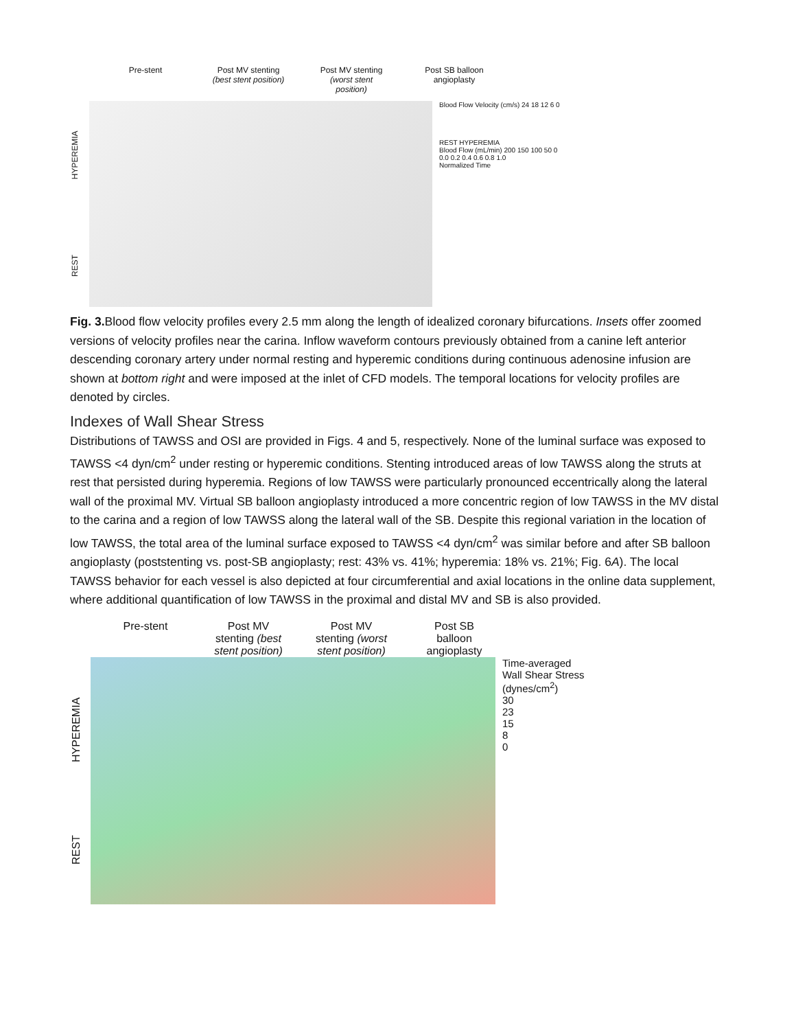Pre-stent Post MV stenting (best stent position)
Post MV stenting (worst stent position)
Post SB balloon angioplasty
REST HYPEREMIA
Blood Flow Velocity (cm/s) 24 18 12 6 0
REST HYPEREMIA
Blood Flow (mL/min) 200 150 100 50 0
0.0 0.2 0.4 0.6 0.8 1.0
Normalized Time
Fig. 3. Blood flow velocity profiles every 2.5 mm along the length of idealized coronary bifurcations. Insets offer zoomed versions of velocity profiles near the carina. Inflow waveform contours previously obtained from a canine left anterior descending coronary artery under normal resting and hyperemic conditions during continuous adenosine infusion are shown at bottom right and were imposed at the inlet of CFD models. The temporal locations for velocity profiles are denoted by circles.
Indexes of Wall Shear Stress
Distributions of TAWSS and OSI are provided in Figs. 4 and 5, respectively. None of the luminal surface was exposed to TAWSS <4 dyn/cm<sup>2</sup> under resting or hyperemic conditions. Stenting introduced areas of low TAWSS along the struts at rest that persisted during hyperemia. Regions of low TAWSS were particularly pronounced eccentrically along the lateral wall of the proximal MV. Virtual SB balloon angioplasty introduced a more concentric region of low TAWSS in the MV distal to the carina and a region of low TAWSS along the lateral wall of the SB. Despite this regional variation in the location of low TAWSS, the total area of the luminal surface exposed to TAWSS <4 dyn/cm<sup>2</sup> was similar before and after SB balloon angioplasty (poststenting vs. post-SB angioplasty; rest: 43% vs. 41%; hyperemia: 18% vs. 21%; Fig. 6A). The local TAWSS behavior for each vessel is also depicted at four circumferential and axial locations in the online data supplement, where additional quantification of low TAWSS in the proximal and distal MV and SB is also provided.
Pre-stent Post MV stenting (best stent position)
Post MV stenting (worst stent position)
Post SB balloon angioplasty
REST HYPEREMIA
Time-averaged Wall Shear Stress (dynes/cm<sup>2</sup>)
30
23
15
8
0